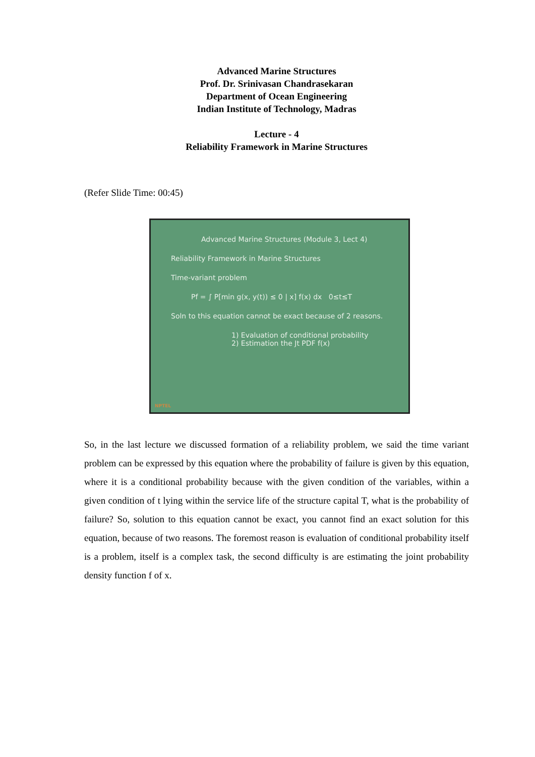Advanced Marine Structures
Prof. Dr. Srinivasan Chandrasekaran
Department of Ocean Engineering
Indian Institute of Technology, Madras
Lecture - 4
Reliability Framework in Marine Structures
(Refer Slide Time: 00:45)
Advanced Marine Structures (Module 3, Lect 4)
Reliability Framework in Marine Structures
Time-variant problem
Pf = ∫ P[min g(x, y(t)) ≤ 0 | x] f(x) dx 0≤t≤T
Soln to this equation cannot be exact because of 2 reasons.
1) Evaluation of conditional probability
2) Estimation the Jt PDF f(x)
NPTEL
So, in the last lecture we discussed formation of a reliability problem, we said the time variant problem can be expressed by this equation where the probability of failure is given by this equation, where it is a conditional probability because with the given condition of the variables, within a given condition of t lying within the service life of the structure capital T, what is the probability of failure? So, solution to this equation cannot be exact, you cannot find an exact solution for this equation, because of two reasons. The foremost reason is evaluation of conditional probability itself is a problem, itself is a complex task, the second difficulty is are estimating the joint probability density function f of x.